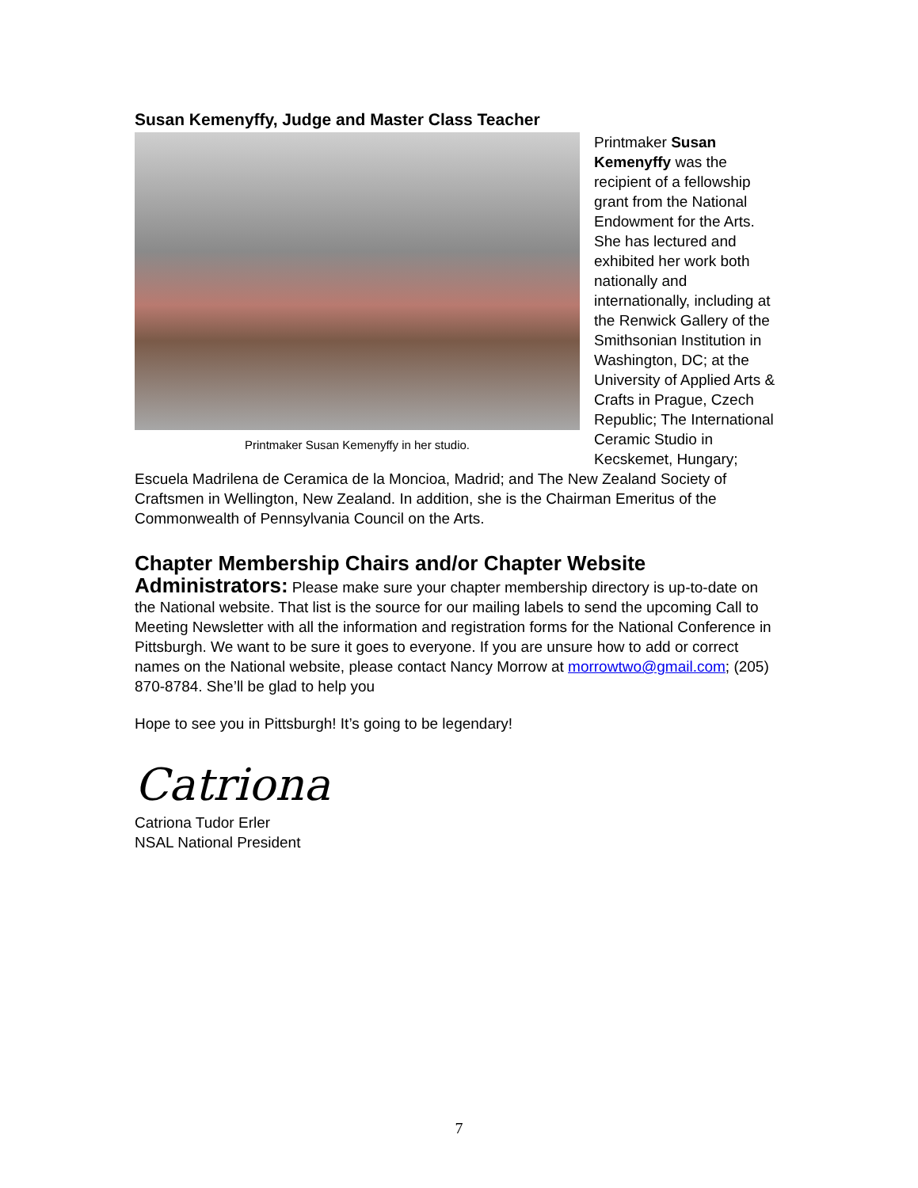Susan Kemenyffy, Judge and Master Class Teacher
Printmaker Susan Kemenyffy in her studio.
Printmaker Susan Kemenyffy was the recipient of a fellowship grant from the National Endowment for the Arts. She has lectured and exhibited her work both nationally and internationally, including at the Renwick Gallery of the Smithsonian Institution in Washington, DC; at the University of Applied Arts & Crafts in Prague, Czech Republic; The International Ceramic Studio in Kecskemet, Hungary; Escuela Madrilena de Ceramica de la Moncioa, Madrid; and The New Zealand Society of Craftsmen in Wellington, New Zealand. In addition, she is the Chairman Emeritus of the Commonwealth of Pennsylvania Council on the Arts.
Chapter Membership Chairs and/or Chapter Website
Administrators: Please make sure your chapter membership directory is up-to-date on the National website. That list is the source for our mailing labels to send the upcoming Call to Meeting Newsletter with all the information and registration forms for the National Conference in Pittsburgh. We want to be sure it goes to everyone. If you are unsure how to add or correct names on the National website, please contact Nancy Morrow at morrowtwo@gmail.com; (205) 870-8784. She’ll be glad to help you
Hope to see you in Pittsburgh! It’s going to be legendary!
Catriona
Catriona Tudor Erler
NSAL National President
7